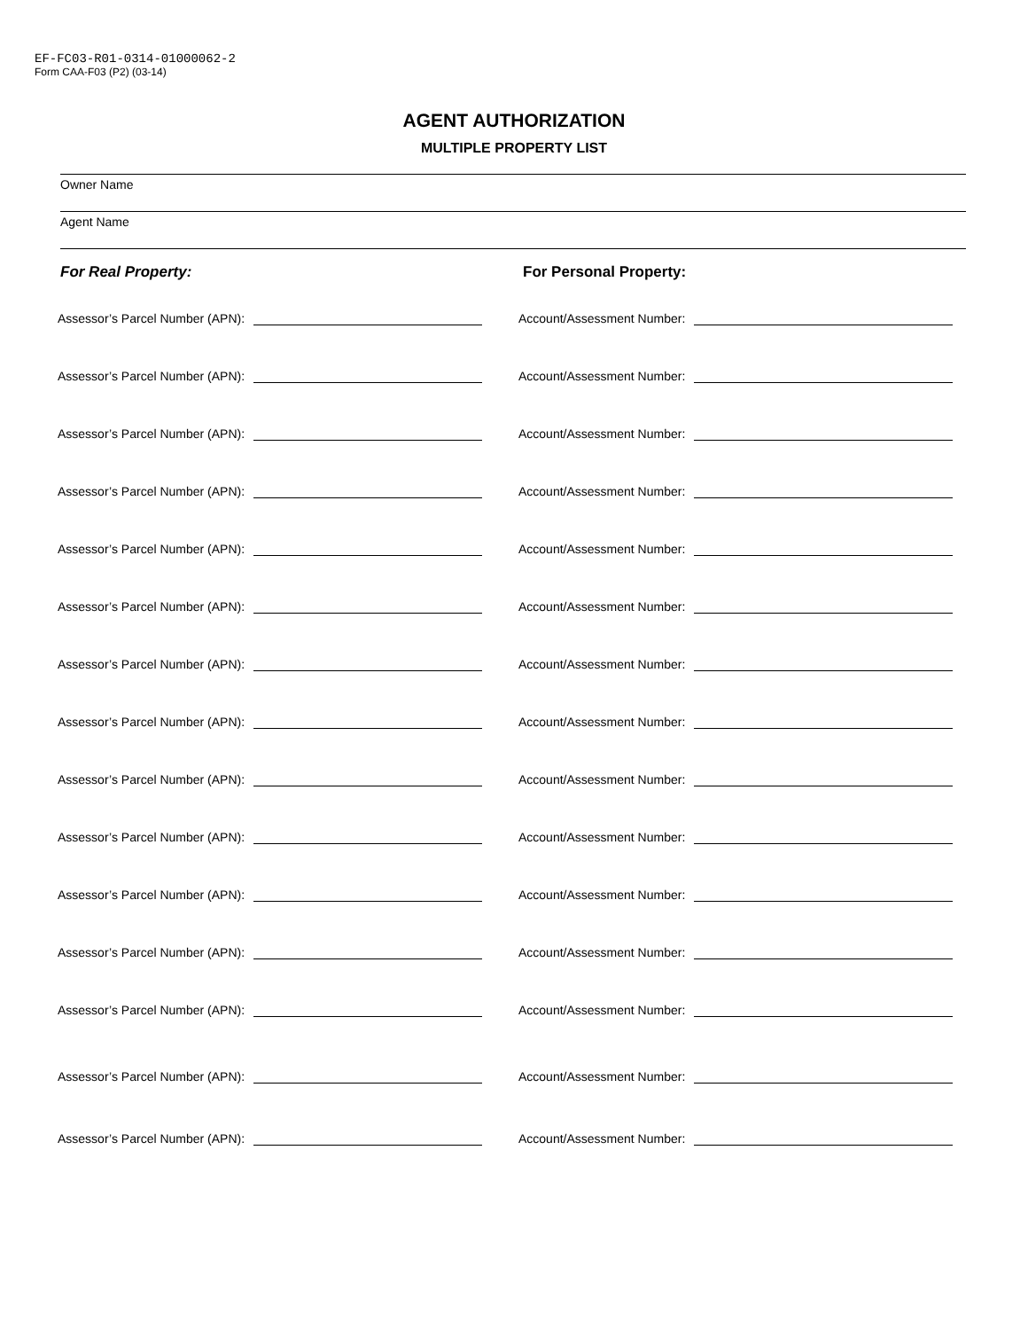EF-FC03-R01-0314-01000062-2
Form CAA-F03 (P2) (03-14)
AGENT AUTHORIZATION
MULTIPLE PROPERTY LIST
Owner Name
Agent Name
For Real Property: For Personal Property:
Assessor’s Parcel Number (APN):
Account/Assessment Number:
Assessor’s Parcel Number (APN):
Account/Assessment Number:
Assessor’s Parcel Number (APN):
Account/Assessment Number:
Assessor’s Parcel Number (APN):
Account/Assessment Number:
Assessor’s Parcel Number (APN):
Account/Assessment Number:
Assessor’s Parcel Number (APN):
Account/Assessment Number:
Assessor’s Parcel Number (APN):
Account/Assessment Number:
Assessor’s Parcel Number (APN):
Account/Assessment Number:
Assessor’s Parcel Number (APN):
Account/Assessment Number:
Assessor’s Parcel Number (APN):
Account/Assessment Number:
Assessor’s Parcel Number (APN):
Account/Assessment Number:
Assessor’s Parcel Number (APN):
Account/Assessment Number:
Assessor’s Parcel Number (APN):
Account/Assessment Number:
Assessor’s Parcel Number (APN):
Account/Assessment Number:
Assessor’s Parcel Number (APN):
Account/Assessment Number: